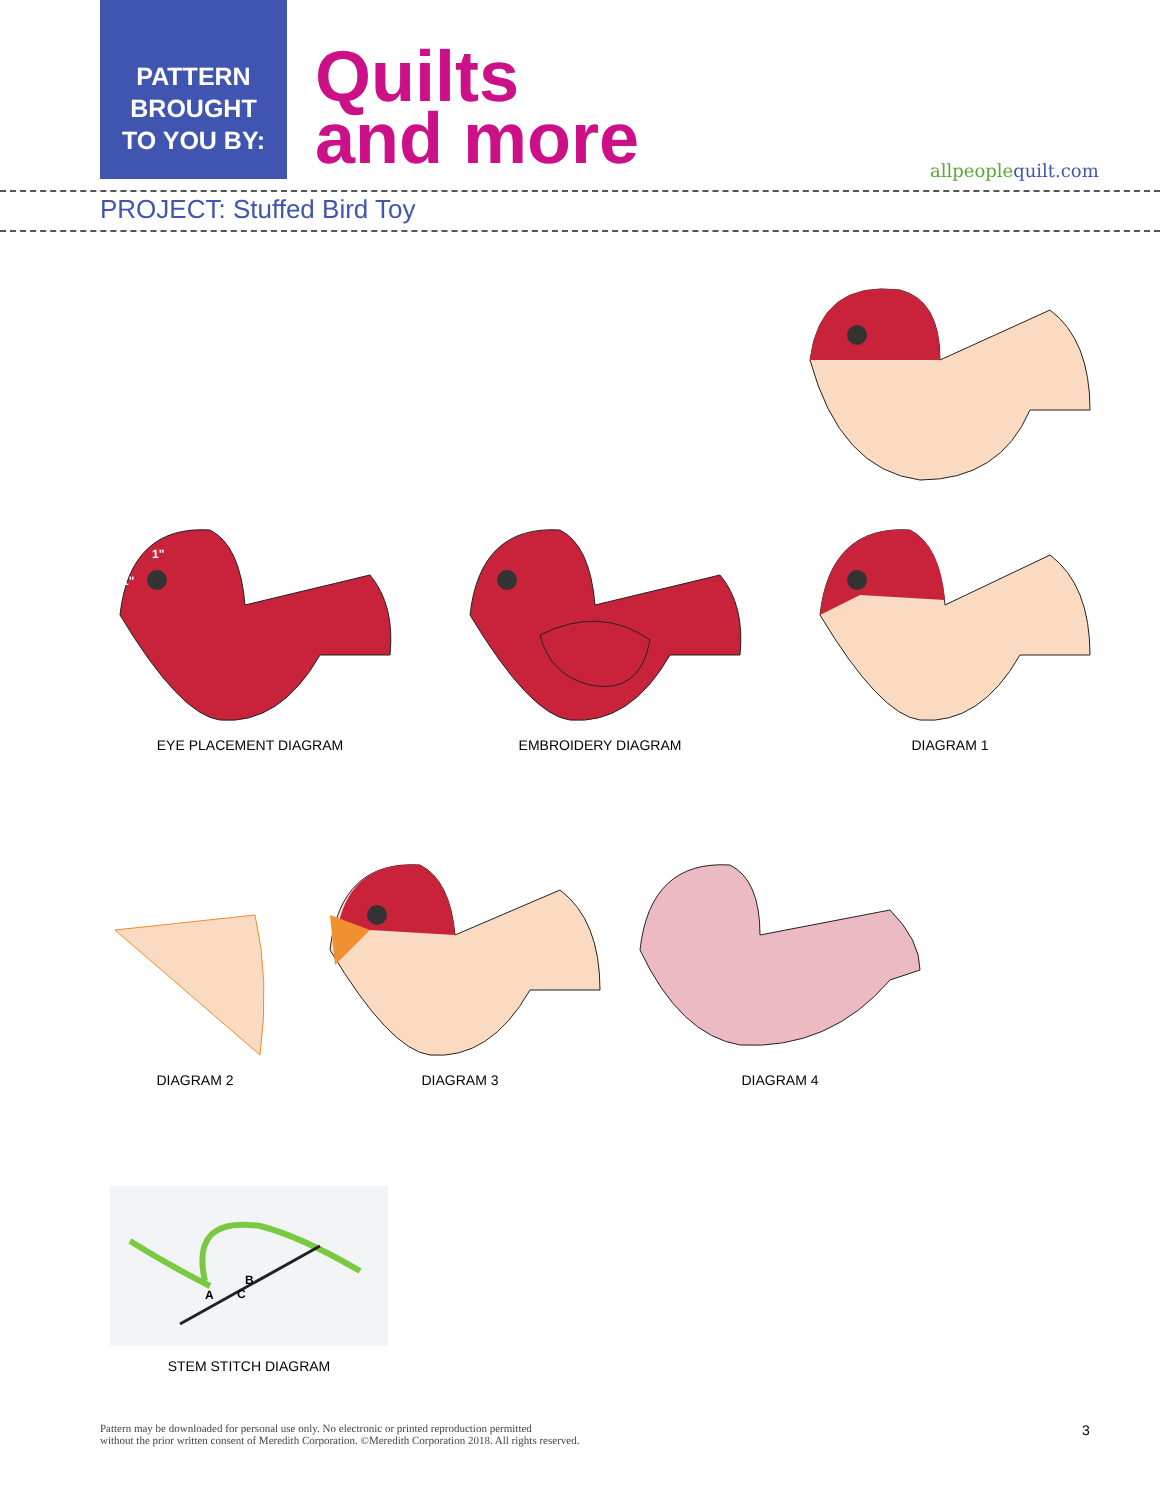PATTERN
BROUGHT
TO YOU BY:
Quilts
and more
allpeoplequilt.com
PROJECT: Stuffed Bird Toy
1"
1"
EYE PLACEMENT DIAGRAM
EMBROIDERY DIAGRAM DIAGRAM 1
DIAGRAM 2 DIAGRAM 3 DIAGRAM 4
A
C
B
STEM STITCH DIAGRAM
Pattern may be downloaded for personal use only. No electronic or printed reproduction permitted
without the prior written consent of Meredith Corporation. ©Meredith Corporation 2018. All rights reserved.
3